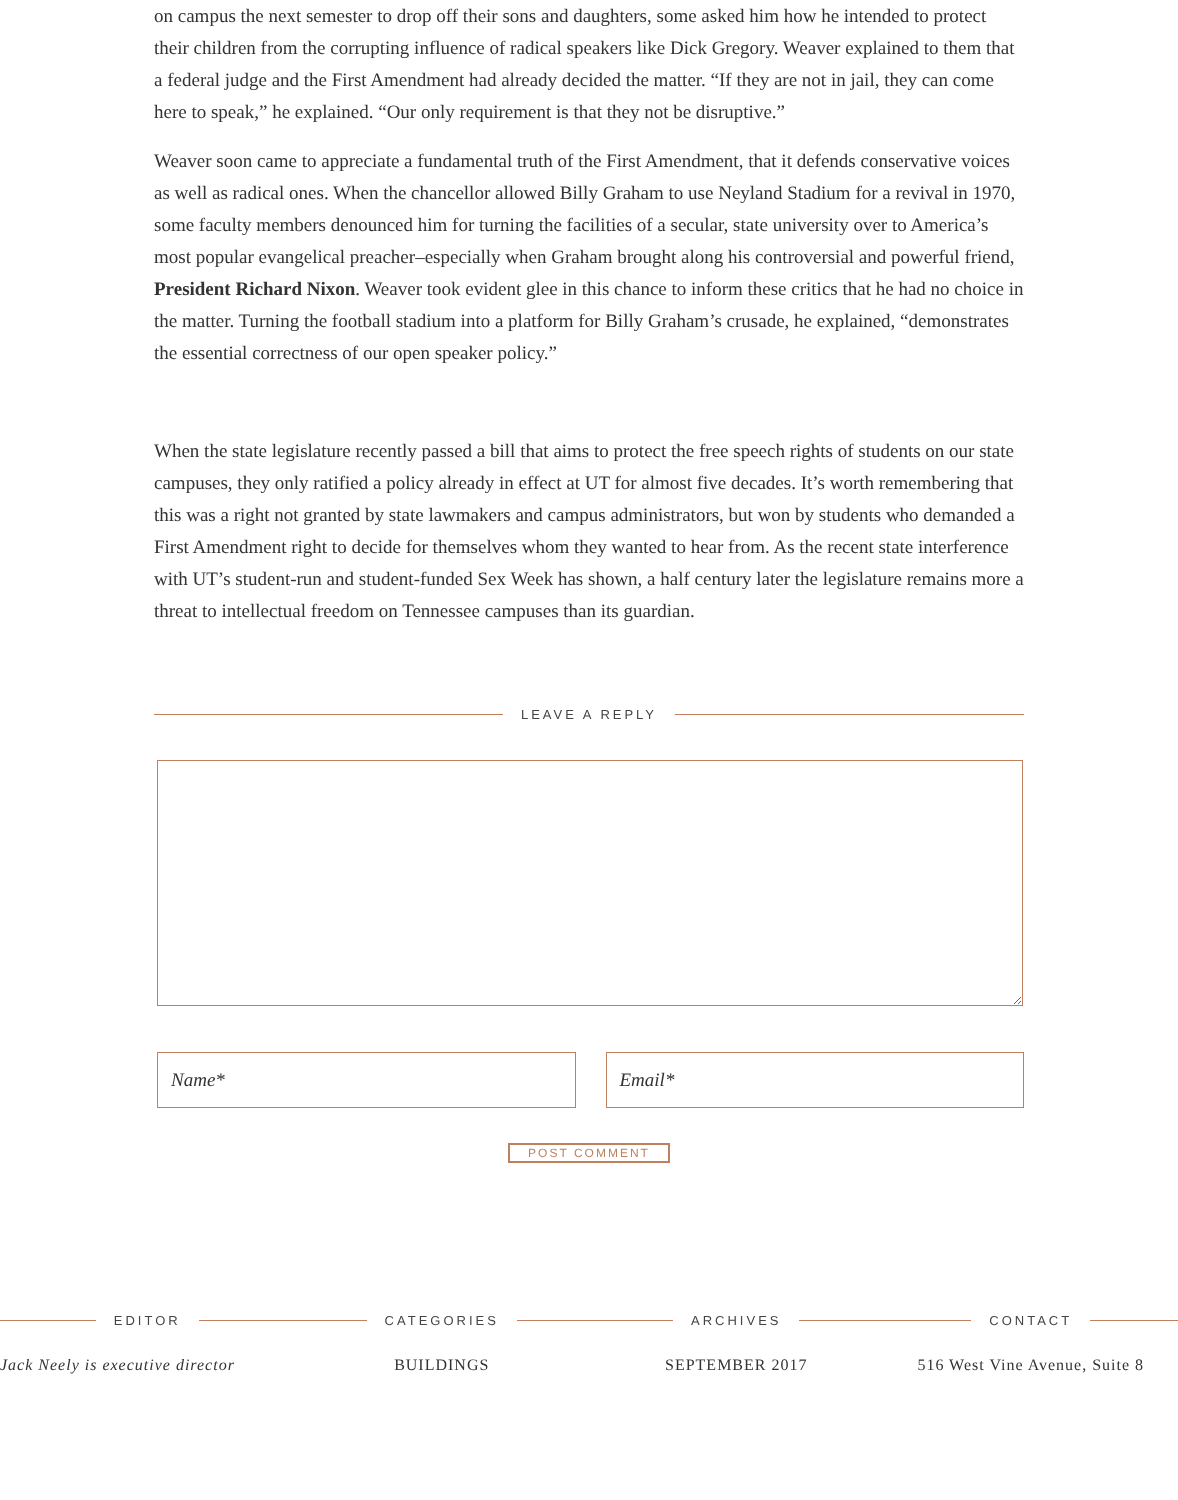on campus the next semester to drop off their sons and daughters, some asked him how he intended to protect their children from the corrupting influence of radical speakers like Dick Gregory. Weaver explained to them that a federal judge and the First Amendment had already decided the matter. “If they are not in jail, they can come here to speak,” he explained. “Our only requirement is that they not be disruptive.”
Weaver soon came to appreciate a fundamental truth of the First Amendment, that it defends conservative voices as well as radical ones. When the chancellor allowed Billy Graham to use Neyland Stadium for a revival in 1970, some faculty members denounced him for turning the facilities of a secular, state university over to America’s most popular evangelical preacher–especially when Graham brought along his controversial and powerful friend, President Richard Nixon. Weaver took evident glee in this chance to inform these critics that he had no choice in the matter. Turning the football stadium into a platform for Billy Graham’s crusade, he explained, “demonstrates the essential correctness of our open speaker policy.”
When the state legislature recently passed a bill that aims to protect the free speech rights of students on our state campuses, they only ratified a policy already in effect at UT for almost five decades. It’s worth remembering that this was a right not granted by state lawmakers and campus administrators, but won by students who demanded a First Amendment right to decide for themselves whom they wanted to hear from. As the recent state interference with UT’s student-run and student-funded Sex Week has shown, a half century later the legislature remains more a threat to intellectual freedom on Tennessee campuses than its guardian.
LEAVE A REPLY
Name* Email*
POST COMMENT
EDITOR
Jack Neely is executive director
CATEGORIES
BUILDINGS
ARCHIVES
SEPTEMBER 2017
CONTACT
516 West Vine Avenue, Suite 8